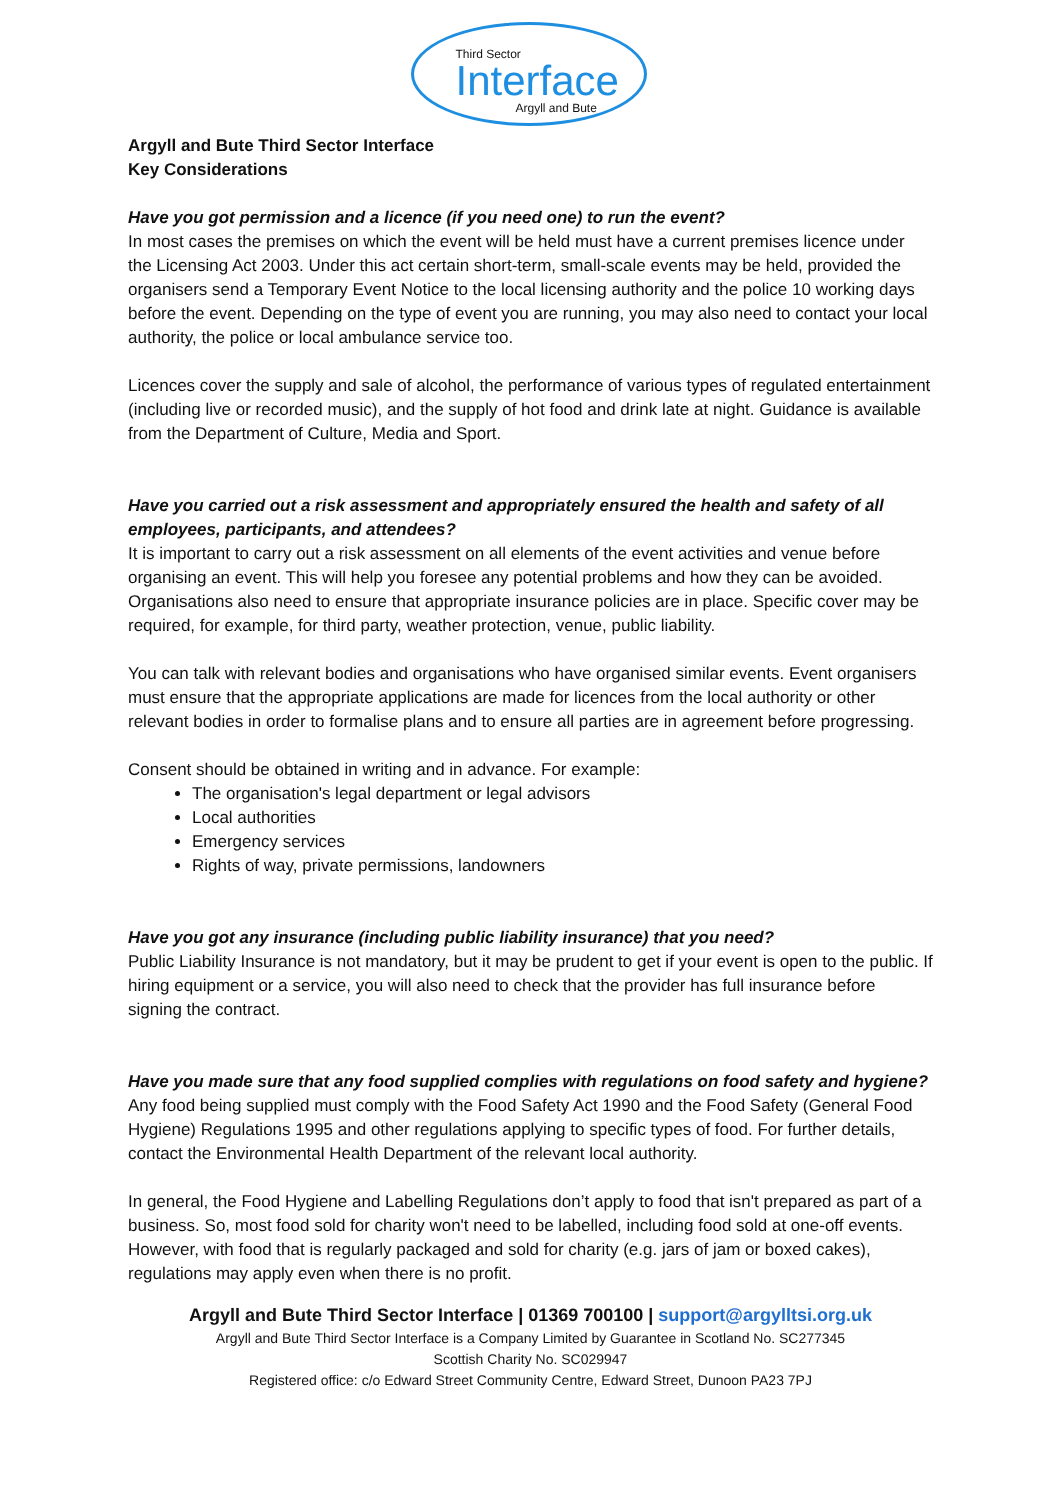Third Sector
Interface
Argyll and Bute
Argyll and Bute Third Sector Interface
Key Considerations
Have you got permission and a licence (if you need one) to run the event?
In most cases the premises on which the event will be held must have a current premises licence under the Licensing Act 2003. Under this act certain short-term, small-scale events may be held, provided the organisers send a Temporary Event Notice to the local licensing authority and the police 10 working days before the event. Depending on the type of event you are running, you may also need to contact your local authority, the police or local ambulance service too.
Licences cover the supply and sale of alcohol, the performance of various types of regulated entertainment (including live or recorded music), and the supply of hot food and drink late at night. Guidance is available from the Department of Culture, Media and Sport.
Have you carried out a risk assessment and appropriately ensured the health and safety of all employees, participants, and attendees?
It is important to carry out a risk assessment on all elements of the event activities and venue before organising an event. This will help you foresee any potential problems and how they can be avoided. Organisations also need to ensure that appropriate insurance policies are in place. Specific cover may be required, for example, for third party, weather protection, venue, public liability.
You can talk with relevant bodies and organisations who have organised similar events. Event organisers must ensure that the appropriate applications are made for licences from the local authority or other relevant bodies in order to formalise plans and to ensure all parties are in agreement before progressing.
Consent should be obtained in writing and in advance. For example:
The organisation's legal department or legal advisors
Local authorities
Emergency services
Rights of way, private permissions, landowners
Have you got any insurance (including public liability insurance) that you need?
Public Liability Insurance is not mandatory, but it may be prudent to get if your event is open to the public. If hiring equipment or a service, you will also need to check that the provider has full insurance before signing the contract.
Have you made sure that any food supplied complies with regulations on food safety and hygiene?
Any food being supplied must comply with the Food Safety Act 1990 and the Food Safety (General Food Hygiene) Regulations 1995 and other regulations applying to specific types of food. For further details, contact the Environmental Health Department of the relevant local authority.
In general, the Food Hygiene and Labelling Regulations don’t apply to food that isn't prepared as part of a business. So, most food sold for charity won't need to be labelled, including food sold at one-off events. However, with food that is regularly packaged and sold for charity (e.g. jars of jam or boxed cakes), regulations may apply even when there is no profit.
Argyll and Bute Third Sector Interface | 01369 700100 | support@argylltsi.org.uk
Argyll and Bute Third Sector Interface is a Company Limited by Guarantee in Scotland No. SC277345
Scottish Charity No. SC029947
Registered office: c/o Edward Street Community Centre, Edward Street, Dunoon PA23 7PJ